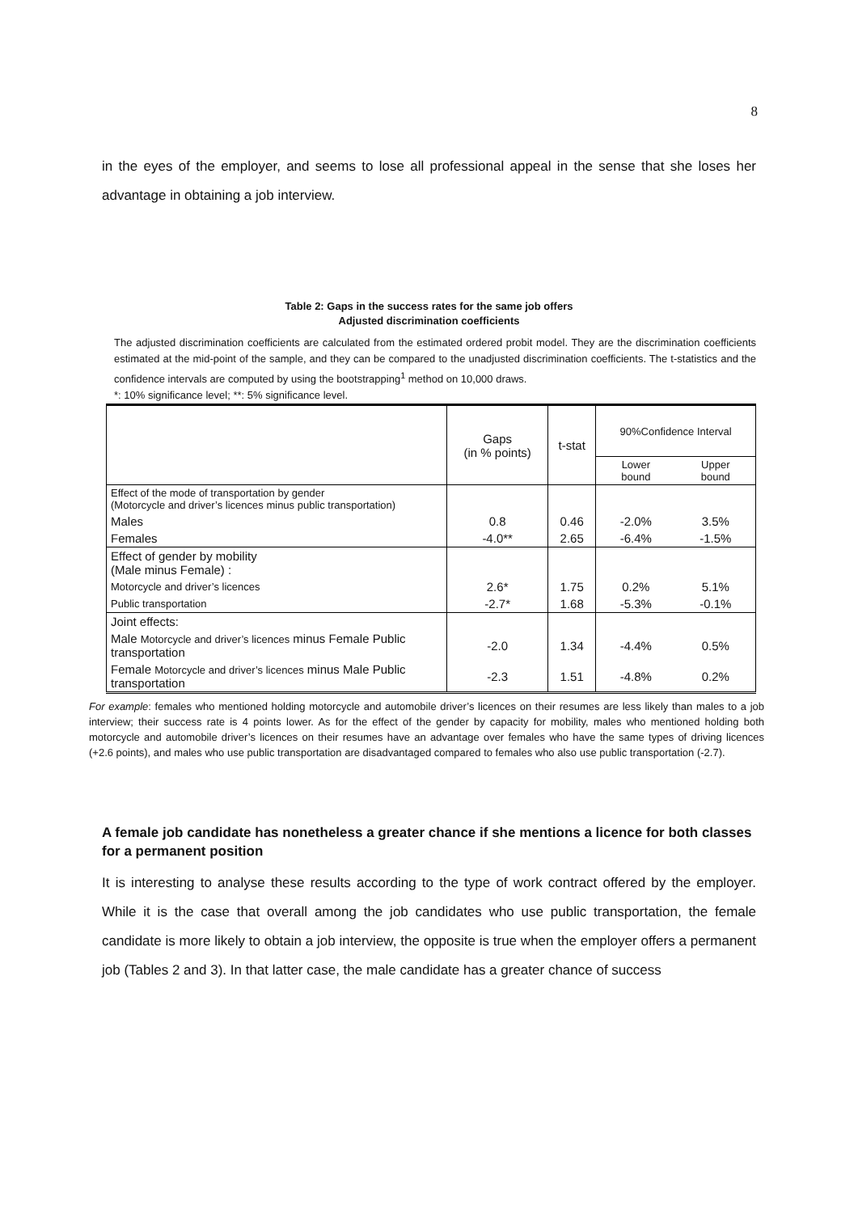8
in the eyes of the employer, and seems to lose all professional appeal in the sense that she loses her advantage in obtaining a job interview.
Table 2: Gaps in the success rates for the same job offers
Adjusted discrimination coefficients
The adjusted discrimination coefficients are calculated from the estimated ordered probit model. They are the discrimination coefficients estimated at the mid-point of the sample, and they can be compared to the unadjusted discrimination coefficients. The t-statistics and the confidence intervals are computed by using the bootstrapping<sup>1</sup> method on 10,000 draws.
*: 10% significance level; **: 5% significance level.
| | Gaps (in % points) | t-stat | 90%Confidence Interval | |
| --- | --- | --- | --- | --- |
| | | | Lower bound | Upper bound |
| Effect of the mode of transportation by gender (Motorcycle and driver’s licences minus public transportation) | | | | |
| Males | 0.8 | 0.46 | -2.0% | 3.5% |
| Females | -4.0** | 2.65 | -6.4% | -1.5% |
| Effect of gender by mobility (Male minus Female) : | | | | |
| Motorcycle and driver’s licences | 2.6* | 1.75 | 0.2% | 5.1% |
| Public transportation | -2.7* | 1.68 | -5.3% | -0.1% |
| Joint effects: | | | | |
| Male Motorcycle and driver’s licences minus Female Public transportation | -2.0 | 1.34 | -4.4% | 0.5% |
| Female Motorcycle and driver’s licences minus Male Public transportation | -2.3 | 1.51 | -4.8% | 0.2% |
For example: females who mentioned holding motorcycle and automobile driver’s licences on their resumes are less likely than males to a job interview; their success rate is 4 points lower. As for the effect of the gender by capacity for mobility, males who mentioned holding both motorcycle and automobile driver’s licences on their resumes have an advantage over females who have the same types of driving licences (+2.6 points), and males who use public transportation are disadvantaged compared to females who also use public transportation (-2.7).
A female job candidate has nonetheless a greater chance if she mentions a licence for both classes for a permanent position
It is interesting to analyse these results according to the type of work contract offered by the employer. While it is the case that overall among the job candidates who use public transportation, the female candidate is more likely to obtain a job interview, the opposite is true when the employer offers a permanent job (Tables 2 and 3). In that latter case, the male candidate has a greater chance of success